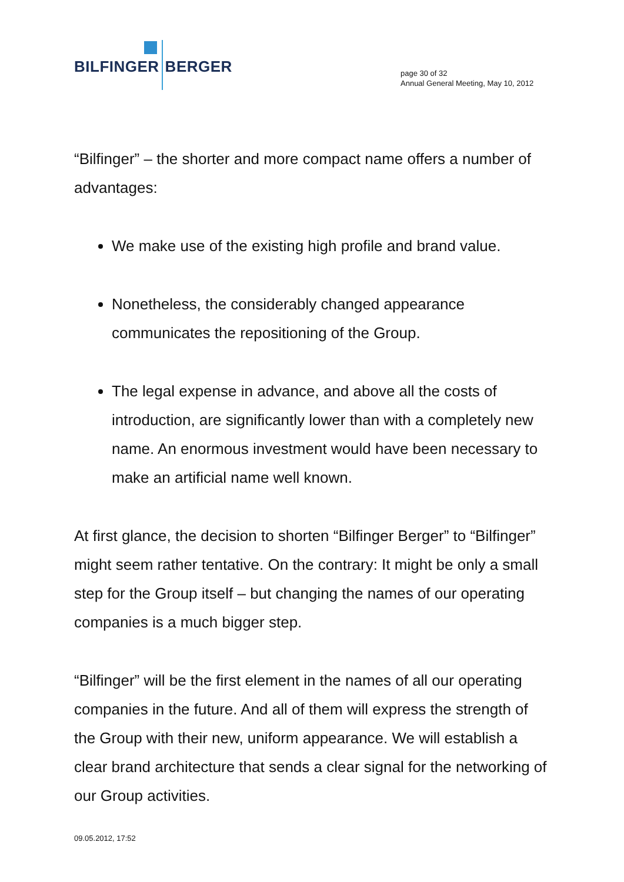BILFINGER BERGER
page 30 of 32
Annual General Meeting, May 10, 2012
“Bilfinger” – the shorter and more compact name offers a number of advantages:
We make use of the existing high profile and brand value.
Nonetheless, the considerably changed appearance communicates the repositioning of the Group.
The legal expense in advance, and above all the costs of introduction, are significantly lower than with a completely new name. An enormous investment would have been necessary to make an artificial name well known.
At first glance, the decision to shorten “Bilfinger Berger” to “Bilfinger” might seem rather tentative. On the contrary: It might be only a small step for the Group itself – but changing the names of our operating companies is a much bigger step.
“Bilfinger” will be the first element in the names of all our operating companies in the future. And all of them will express the strength of the Group with their new, uniform appearance. We will establish a clear brand architecture that sends a clear signal for the networking of our Group activities.
09.05.2012, 17:52